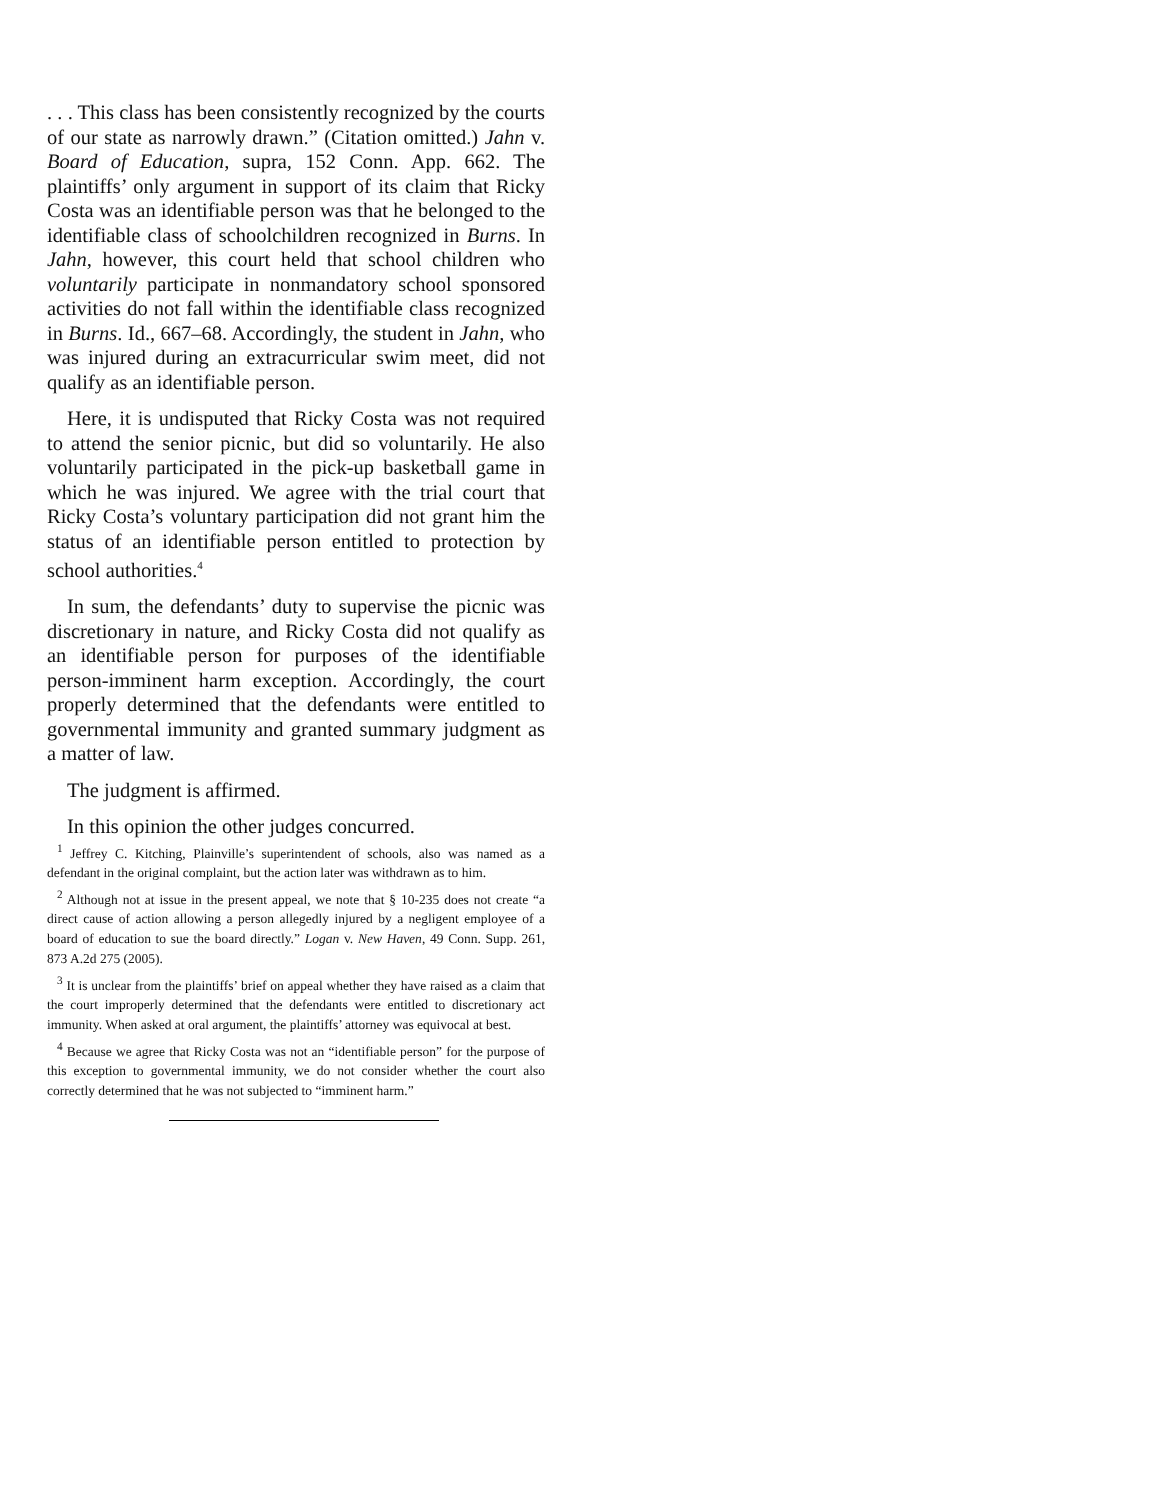. . . This class has been consistently recognized by the courts of our state as narrowly drawn.” (Citation omitted.) Jahn v. Board of Education, supra, 152 Conn. App. 662. The plaintiffs’ only argument in support of its claim that Ricky Costa was an identifiable person was that he belonged to the identifiable class of schoolchildren recognized in Burns. In Jahn, however, this court held that school children who voluntarily participate in nonmandatory school sponsored activities do not fall within the identifiable class recognized in Burns. Id., 667–68. Accordingly, the student in Jahn, who was injured during an extracurricular swim meet, did not qualify as an identifiable person.
Here, it is undisputed that Ricky Costa was not required to attend the senior picnic, but did so voluntarily. He also voluntarily participated in the pick-up basketball game in which he was injured. We agree with the trial court that Ricky Costa’s voluntary participation did not grant him the status of an identifiable person entitled to protection by school authorities.<sup>4</sup>
In sum, the defendants’ duty to supervise the picnic was discretionary in nature, and Ricky Costa did not qualify as an identifiable person for purposes of the identifiable person-imminent harm exception. Accordingly, the court properly determined that the defendants were entitled to governmental immunity and granted summary judgment as a matter of law.
The judgment is affirmed.
In this opinion the other judges concurred.
<sup>1</sup> Jeffrey C. Kitching, Plainville’s superintendent of schools, also was named as a defendant in the original complaint, but the action later was withdrawn as to him.
<sup>2</sup> Although not at issue in the present appeal, we note that § 10-235 does not create “a direct cause of action allowing a person allegedly injured by a negligent employee of a board of education to sue the board directly.” Logan v. New Haven, 49 Conn. Supp. 261, 873 A.2d 275 (2005).
<sup>3</sup> It is unclear from the plaintiffs’ brief on appeal whether they have raised as a claim that the court improperly determined that the defendants were entitled to discretionary act immunity. When asked at oral argument, the plaintiffs’ attorney was equivocal at best.
<sup>4</sup> Because we agree that Ricky Costa was not an “identifiable person” for the purpose of this exception to governmental immunity, we do not consider whether the court also correctly determined that he was not subjected to “imminent harm.”